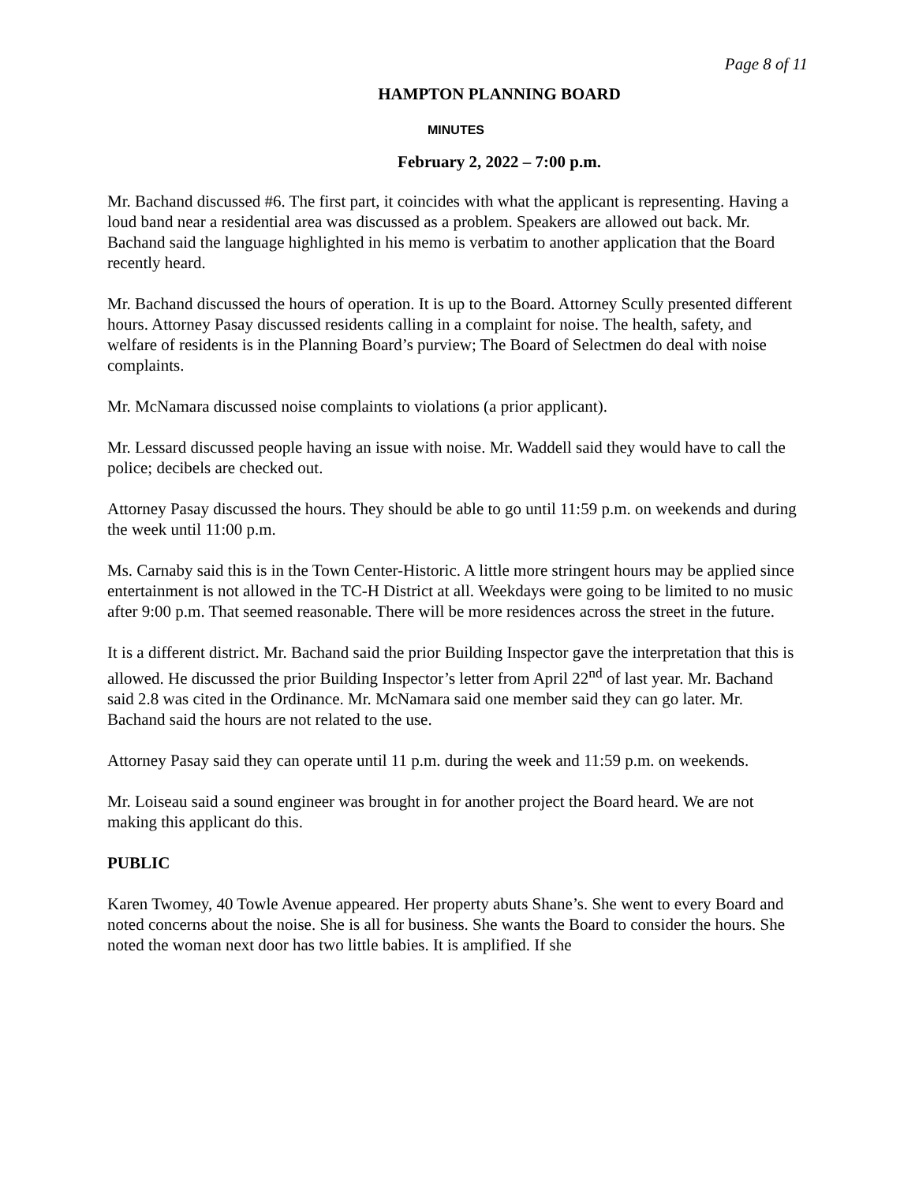Page 8 of 11
HAMPTON PLANNING BOARD
MINUTES
February 2, 2022 – 7:00 p.m.
Mr. Bachand discussed #6. The first part, it coincides with what the applicant is representing. Having a loud band near a residential area was discussed as a problem. Speakers are allowed out back. Mr. Bachand said the language highlighted in his memo is verbatim to another application that the Board recently heard.
Mr. Bachand discussed the hours of operation. It is up to the Board. Attorney Scully presented different hours. Attorney Pasay discussed residents calling in a complaint for noise. The health, safety, and welfare of residents is in the Planning Board’s purview; The Board of Selectmen do deal with noise complaints.
Mr. McNamara discussed noise complaints to violations (a prior applicant).
Mr. Lessard discussed people having an issue with noise. Mr. Waddell said they would have to call the police; decibels are checked out.
Attorney Pasay discussed the hours. They should be able to go until 11:59 p.m. on weekends and during the week until 11:00 p.m.
Ms. Carnaby said this is in the Town Center-Historic. A little more stringent hours may be applied since entertainment is not allowed in the TC-H District at all. Weekdays were going to be limited to no music after 9:00 p.m. That seemed reasonable. There will be more residences across the street in the future.
It is a different district. Mr. Bachand said the prior Building Inspector gave the interpretation that this is allowed. He discussed the prior Building Inspector’s letter from April 22<sup>nd</sup> of last year. Mr. Bachand said 2.8 was cited in the Ordinance. Mr. McNamara said one member said they can go later. Mr. Bachand said the hours are not related to the use.
Attorney Pasay said they can operate until 11 p.m. during the week and 11:59 p.m. on weekends.
Mr. Loiseau said a sound engineer was brought in for another project the Board heard. We are not making this applicant do this.
PUBLIC
Karen Twomey, 40 Towle Avenue appeared. Her property abuts Shane’s. She went to every Board and noted concerns about the noise. She is all for business. She wants the Board to consider the hours. She noted the woman next door has two little babies. It is amplified. If she